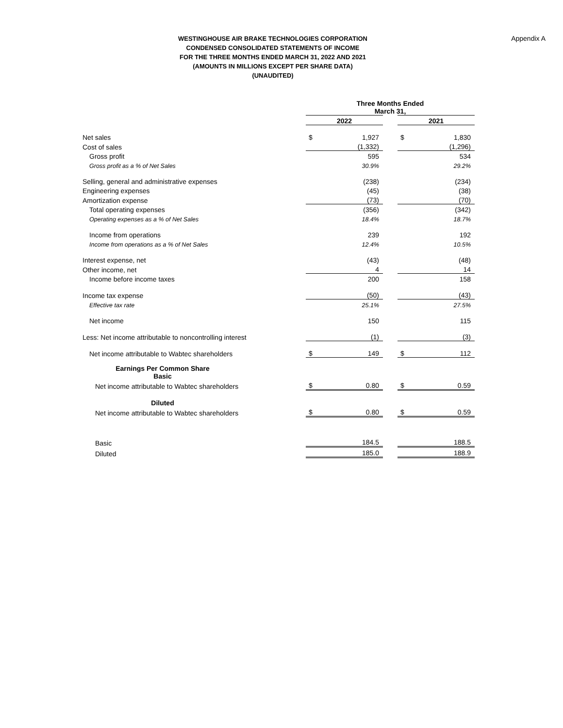Appendix A
WESTINGHOUSE AIR BRAKE TECHNOLOGIES CORPORATION
CONDENSED CONSOLIDATED STATEMENTS OF INCOME
FOR THE THREE MONTHS ENDED MARCH 31, 2022 AND 2021
(AMOUNTS IN MILLIONS EXCEPT PER SHARE DATA)
(UNAUDITED)
| | Three Months Ended March 31, | | | | |
| | 2022 | | | 2021 | |
| Net sales | $ | 1,927 | | $ | 1,830 |
| Cost of sales | | (1,332) | | | (1,296) |
| Gross profit | | 595 | | | 534 |
| Gross profit as a % of Net Sales | | 30.9% | | | 29.2% |
| Selling, general and administrative expenses | | (238) | | | (234) |
| Engineering expenses | | (45) | | | (38) |
| Amortization expense | | (73) | | | (70) |
| Total operating expenses | | (356) | | | (342) |
| Operating expenses as a % of Net Sales | | 18.4% | | | 18.7% |
| Income from operations | | 239 | | | 192 |
| Income from operations as a % of Net Sales | | 12.4% | | | 10.5% |
| Interest expense, net | | (43) | | | (48) |
| Other income, net | | 4 | | | 14 |
| Income before income taxes | | 200 | | | 158 |
| Income tax expense | | (50) | | | (43) |
| Effective tax rate | | 25.1% | | | 27.5% |
| Net income | | 150 | | | 115 |
| Less: Net income attributable to noncontrolling interest | | (1) | | | (3) |
| Net income attributable to Wabtec shareholders | $ | 149 | | $ | 112 |
| Earnings Per Common Share Basic | | | | | |
| Net income attributable to Wabtec shareholders | $ | 0.80 | | $ | 0.59 |
| Diluted | | | | | |
| Net income attributable to Wabtec shareholders | $ | 0.80 | | $ | 0.59 |
| Basic | | 184.5 | | | 188.5 |
| Diluted | | 185.0 | | | 188.9 |